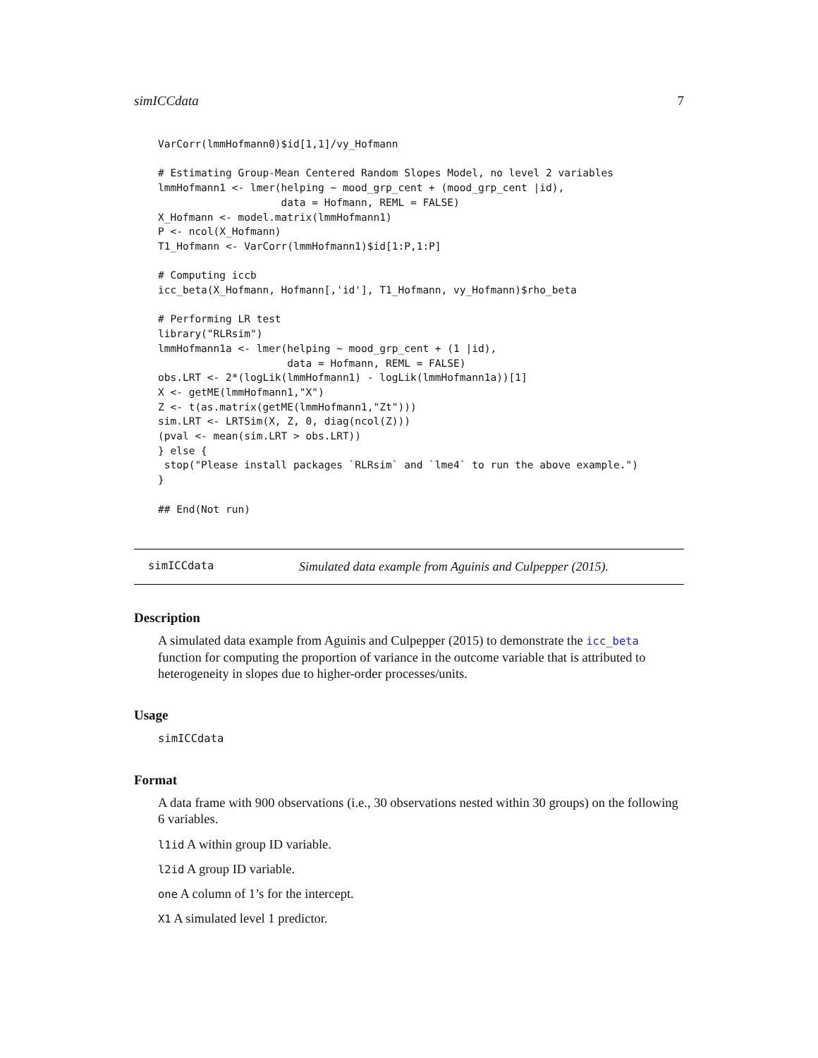simICCdata 7
VarCorr(lmmHofmann0)$id[1,1]/vy_Hofmann

# Estimating Group-Mean Centered Random Slopes Model, no level 2 variables
lmmHofmann1 <- lmer(helping ~ mood_grp_cent + (mood_grp_cent |id),
                    data = Hofmann, REML = FALSE)
X_Hofmann <- model.matrix(lmmHofmann1)
P <- ncol(X_Hofmann)
T1_Hofmann <- VarCorr(lmmHofmann1)$id[1:P,1:P]

# Computing iccb
icc_beta(X_Hofmann, Hofmann[,'id'], T1_Hofmann, vy_Hofmann)$rho_beta

# Performing LR test
library("RLRsim")
lmmHofmann1a <- lmer(helping ~ mood_grp_cent + (1 |id),
                     data = Hofmann, REML = FALSE)
obs.LRT <- 2*(logLik(lmmHofmann1) - logLik(lmmHofmann1a))[1]
X <- getME(lmmHofmann1,"X")
Z <- t(as.matrix(getME(lmmHofmann1,"Zt")))
sim.LRT <- LRTSim(X, Z, 0, diag(ncol(Z)))
(pval <- mean(sim.LRT > obs.LRT))
} else {
 stop("Please install packages `RLRsim` and `lme4` to run the above example.")
}

## End(Not run)
simICCdata Simulated data example from Aguinis and Culpepper (2015).
Description
A simulated data example from Aguinis and Culpepper (2015) to demonstrate the icc_beta function for computing the proportion of variance in the outcome variable that is attributed to heterogeneity in slopes due to higher-order processes/units.
Usage
simICCdata
Format
A data frame with 900 observations (i.e., 30 observations nested within 30 groups) on the following 6 variables.
l1id A within group ID variable.
l2id A group ID variable.
one A column of 1’s for the intercept.
X1 A simulated level 1 predictor.